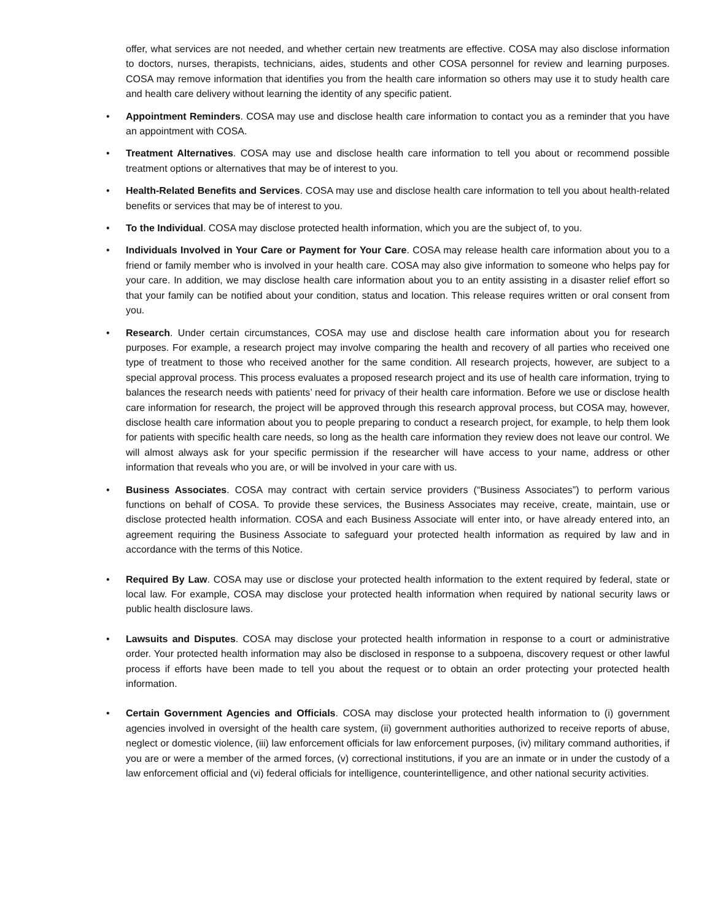offer, what services are not needed, and whether certain new treatments are effective. COSA may also disclose information to doctors, nurses, therapists, technicians, aides, students and other COSA personnel for review and learning purposes. COSA may remove information that identifies you from the health care information so others may use it to study health care and health care delivery without learning the identity of any specific patient.
• Appointment Reminders. COSA may use and disclose health care information to contact you as a reminder that you have an appointment with COSA.
• Treatment Alternatives. COSA may use and disclose health care information to tell you about or recommend possible treatment options or alternatives that may be of interest to you.
• Health-Related Benefits and Services. COSA may use and disclose health care information to tell you about health-related benefits or services that may be of interest to you.
• To the Individual. COSA may disclose protected health information, which you are the subject of, to you.
• Individuals Involved in Your Care or Payment for Your Care. COSA may release health care information about you to a friend or family member who is involved in your health care. COSA may also give information to someone who helps pay for your care. In addition, we may disclose health care information about you to an entity assisting in a disaster relief effort so that your family can be notified about your condition, status and location. This release requires written or oral consent from you.
• Research. Under certain circumstances, COSA may use and disclose health care information about you for research purposes. For example, a research project may involve comparing the health and recovery of all parties who received one type of treatment to those who received another for the same condition. All research projects, however, are subject to a special approval process. This process evaluates a proposed research project and its use of health care information, trying to balances the research needs with patients’ need for privacy of their health care information. Before we use or disclose health care information for research, the project will be approved through this research approval process, but COSA may, however, disclose health care information about you to people preparing to conduct a research project, for example, to help them look for patients with specific health care needs, so long as the health care information they review does not leave our control. We will almost always ask for your specific permission if the researcher will have access to your name, address or other information that reveals who you are, or will be involved in your care with us.
• Business Associates. COSA may contract with certain service providers (“Business Associates”) to perform various functions on behalf of COSA. To provide these services, the Business Associates may receive, create, maintain, use or disclose protected health information. COSA and each Business Associate will enter into, or have already entered into, an agreement requiring the Business Associate to safeguard your protected health information as required by law and in accordance with the terms of this Notice.
• Required By Law. COSA may use or disclose your protected health information to the extent required by federal, state or local law. For example, COSA may disclose your protected health information when required by national security laws or public health disclosure laws.
• Lawsuits and Disputes. COSA may disclose your protected health information in response to a court or administrative order. Your protected health information may also be disclosed in response to a subpoena, discovery request or other lawful process if efforts have been made to tell you about the request or to obtain an order protecting your protected health information.
• Certain Government Agencies and Officials. COSA may disclose your protected health information to (i) government agencies involved in oversight of the health care system, (ii) government authorities authorized to receive reports of abuse, neglect or domestic violence, (iii) law enforcement officials for law enforcement purposes, (iv) military command authorities, if you are or were a member of the armed forces, (v) correctional institutions, if you are an inmate or in under the custody of a law enforcement official and (vi) federal officials for intelligence, counterintelligence, and other national security activities.